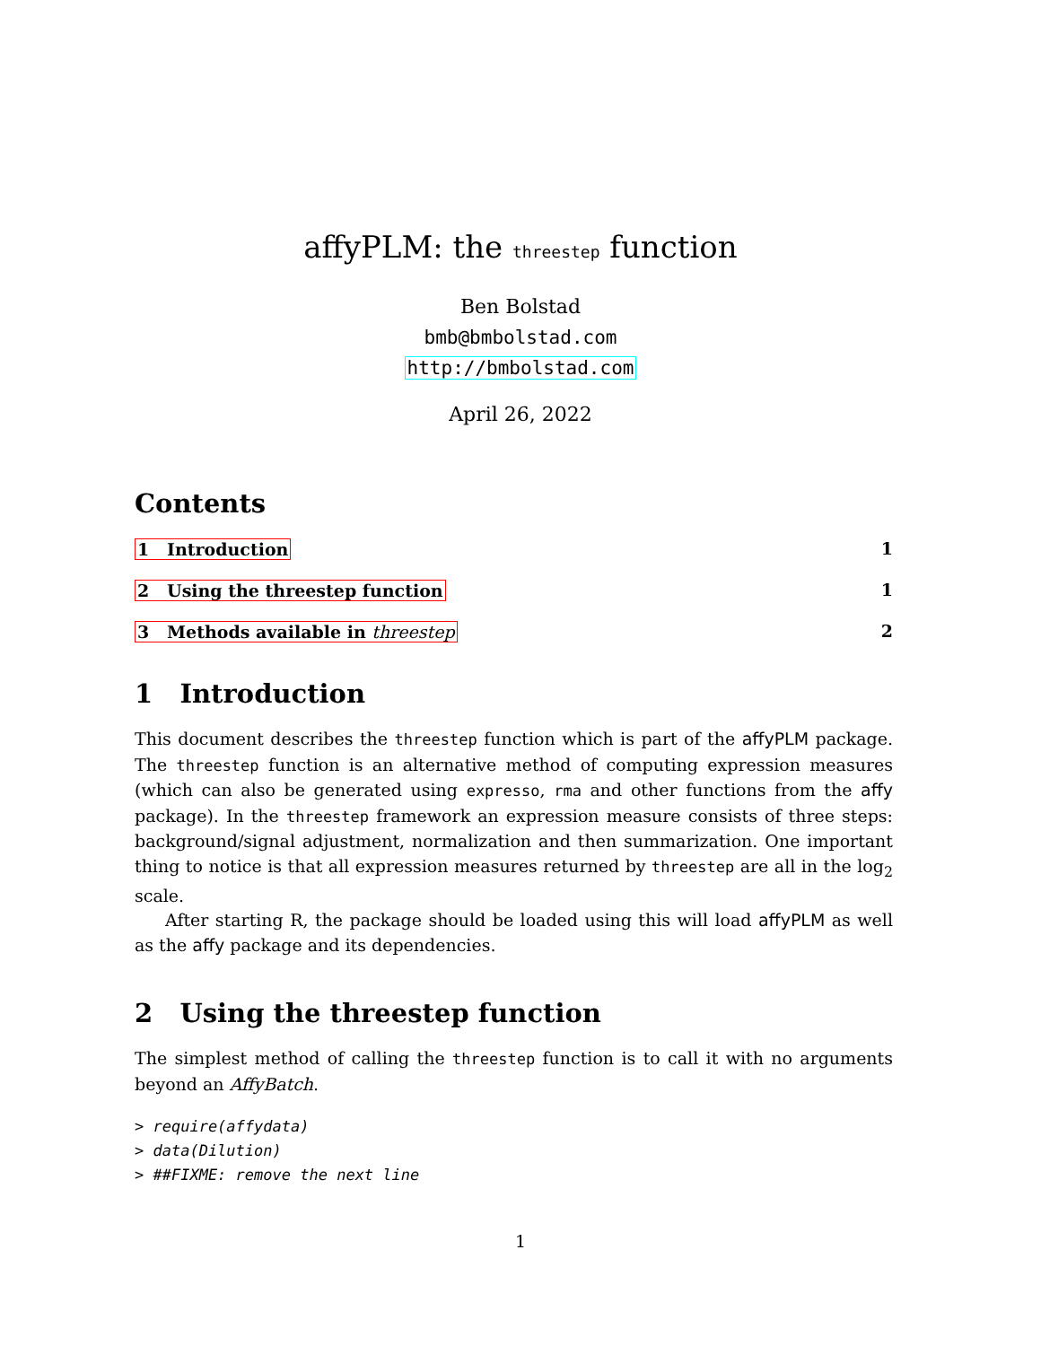affyPLM: the threestep function
Ben Bolstad
bmb@bmbolstad.com
http://bmbolstad.com
April 26, 2022
Contents
1 Introduction 1
2 Using the threestep function 1
3 Methods available in threestep 2
1 Introduction
This document describes the threestep function which is part of the affyPLM package. The threestep function is an alternative method of computing expression measures (which can also be generated using expresso, rma and other functions from the affy package). In the threestep framework an expression measure consists of three steps: background/signal adjustment, normalization and then summarization. One important thing to notice is that all expression measures returned by threestep are all in the log<sub>2</sub> scale.
After starting R, the package should be loaded using this will load affyPLM as well as the affy package and its dependencies.
2 Using the threestep function
The simplest method of calling the threestep function is to call it with no arguments beyond an AffyBatch.
> require(affydata)
> data(Dilution)
> ##FIXME: remove the next line
1